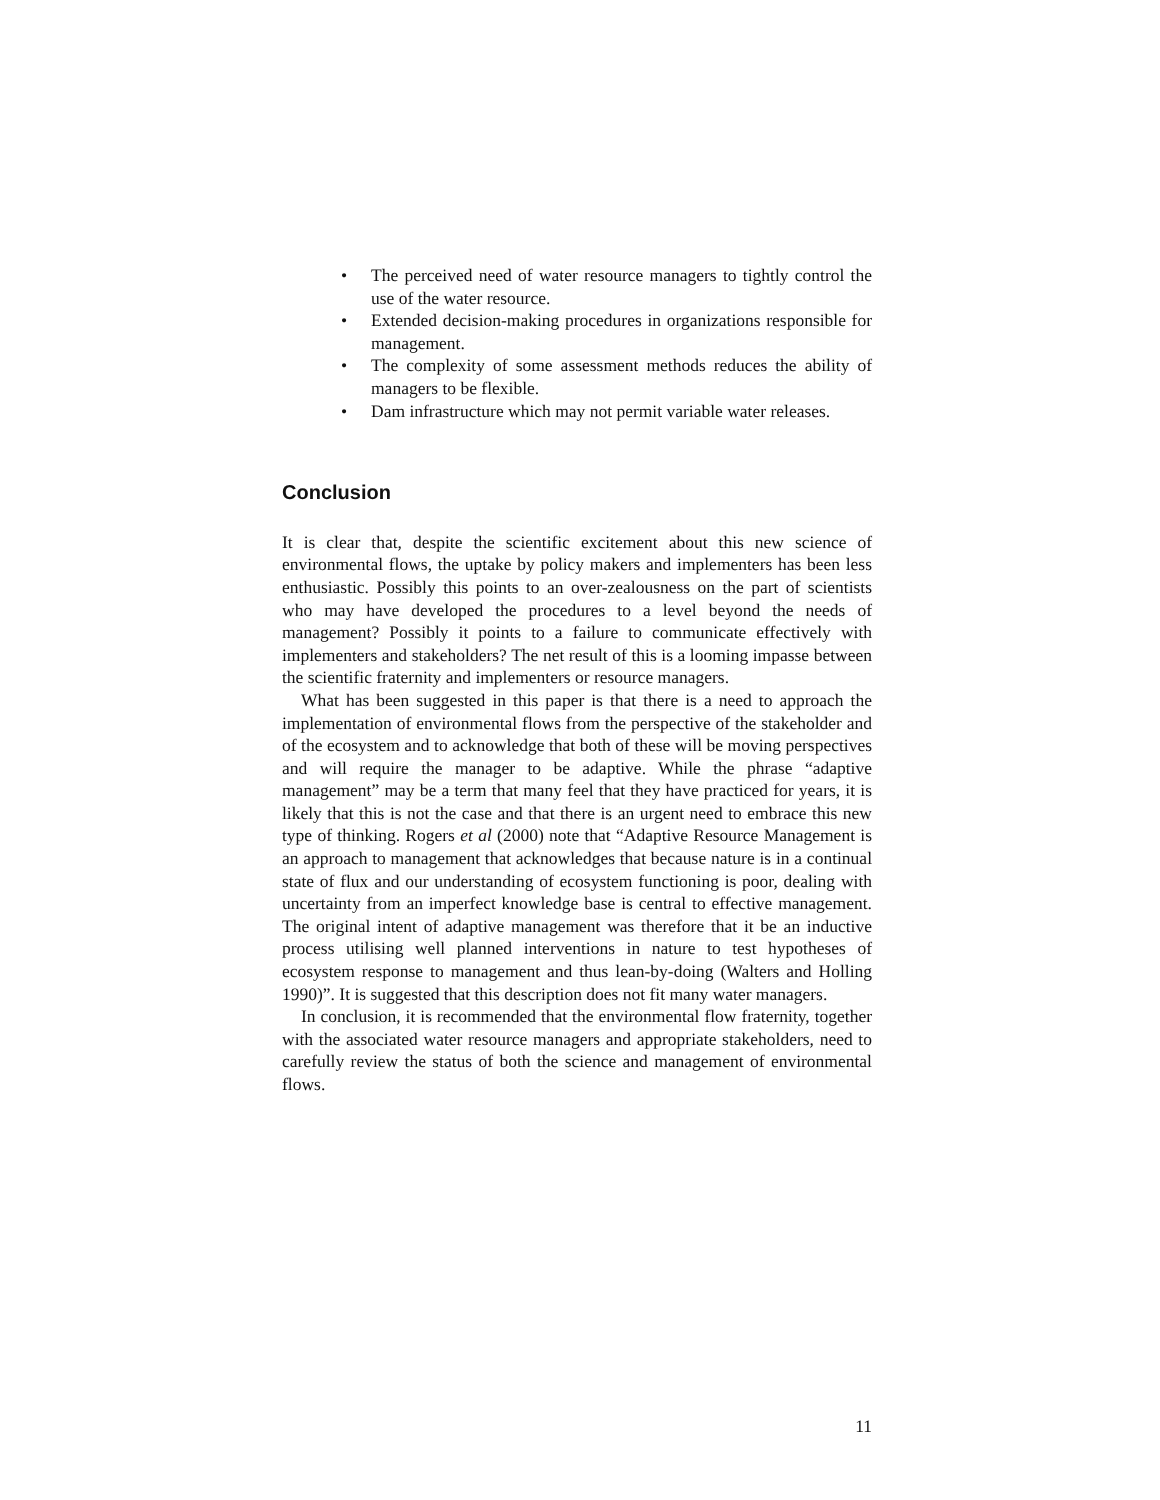• The perceived need of water resource managers to tightly control the use of the water resource.
• Extended decision-making procedures in organizations responsible for management.
• The complexity of some assessment methods reduces the ability of managers to be flexible.
• Dam infrastructure which may not permit variable water releases.
Conclusion
It is clear that, despite the scientific excitement about this new science of environmental flows, the uptake by policy makers and implementers has been less enthusiastic. Possibly this points to an over-zealousness on the part of scientists who may have developed the procedures to a level beyond the needs of management? Possibly it points to a failure to communicate effectively with implementers and stakeholders? The net result of this is a looming impasse between the scientific fraternity and implementers or resource managers.
What has been suggested in this paper is that there is a need to approach the implementation of environmental flows from the perspective of the stakeholder and of the ecosystem and to acknowledge that both of these will be moving perspectives and will require the manager to be adaptive. While the phrase “adaptive management” may be a term that many feel that they have practiced for years, it is likely that this is not the case and that there is an urgent need to embrace this new type of thinking. Rogers et al (2000) note that “Adaptive Resource Management is an approach to management that acknowledges that because nature is in a continual state of flux and our understanding of ecosystem functioning is poor, dealing with uncertainty from an imperfect knowledge base is central to effective management. The original intent of adaptive management was therefore that it be an inductive process utilising well planned interventions in nature to test hypotheses of ecosystem response to management and thus lean-by-doing (Walters and Holling 1990)”. It is suggested that this description does not fit many water managers.
In conclusion, it is recommended that the environmental flow fraternity, together with the associated water resource managers and appropriate stakeholders, need to carefully review the status of both the science and management of environmental flows.
11